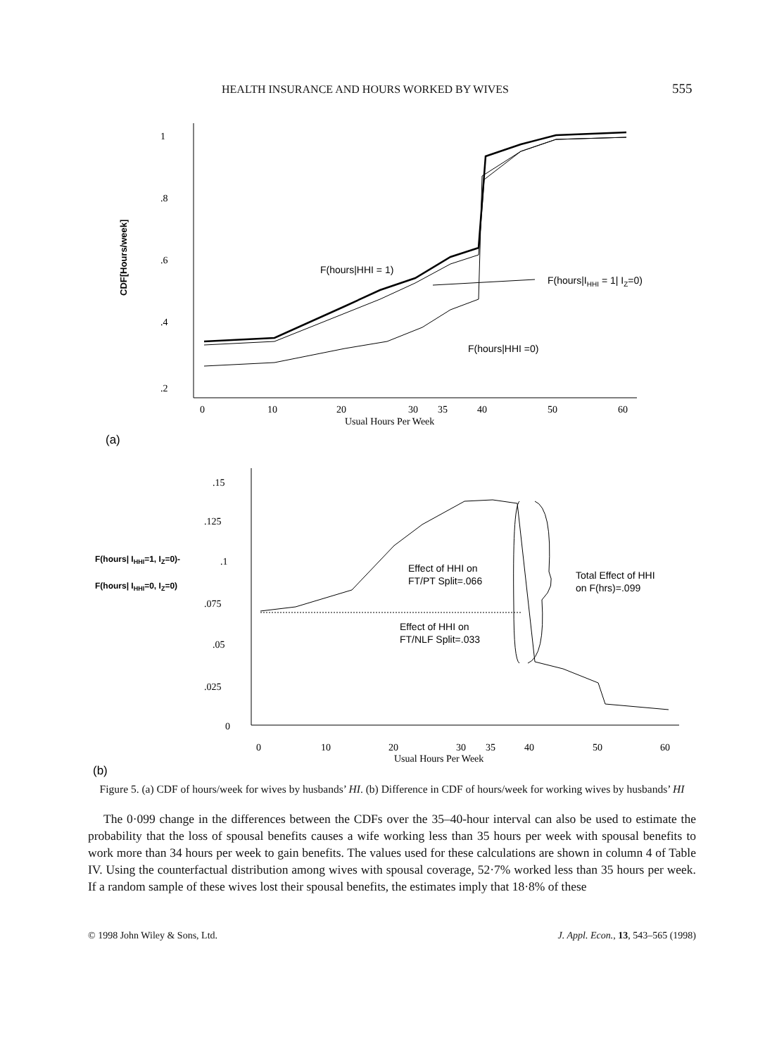HEALTH INSURANCE AND HOURS WORKED BY WIVES 555
1
.8
.6
.4
.2
0
10
20
30
35
40
50
60
Usual Hours Per Week
CDF[Hours/week]
F(hours|HHI = 1)
F(hours|IHHI = 1| IZ=0)
F(hours|HHI =0)
(a)
.15
.125
.1
.075
.05
.025
0
0
10
20
30
35
40
50
60
Usual Hours Per Week
F(hours| IHHI=1, IZ=0)-
F(hours| IHHI=0, IZ=0)
Effect of HHI on
FT/PT Split=.066
Effect of HHI on
FT/NLF Split=.033
Total Effect of HHI
on F(hrs)=.099
(b)
Figure 5. (a) CDF of hours/week for wives by husbands’ HI. (b) Difference in CDF of hours/week for working wives by husbands’ HI
The 0·099 change in the differences between the CDFs over the 35–40-hour interval can also be used to estimate the probability that the loss of spousal benefits causes a wife working less than 35 hours per week with spousal benefits to work more than 34 hours per week to gain benefits. The values used for these calculations are shown in column 4 of Table IV. Using the counterfactual distribution among wives with spousal coverage, 52·7% worked less than 35 hours per week. If a random sample of these wives lost their spousal benefits, the estimates imply that 18·8% of these
© 1998 John Wiley & Sons, Ltd. J. Appl. Econ., 13, 543–565 (1998)